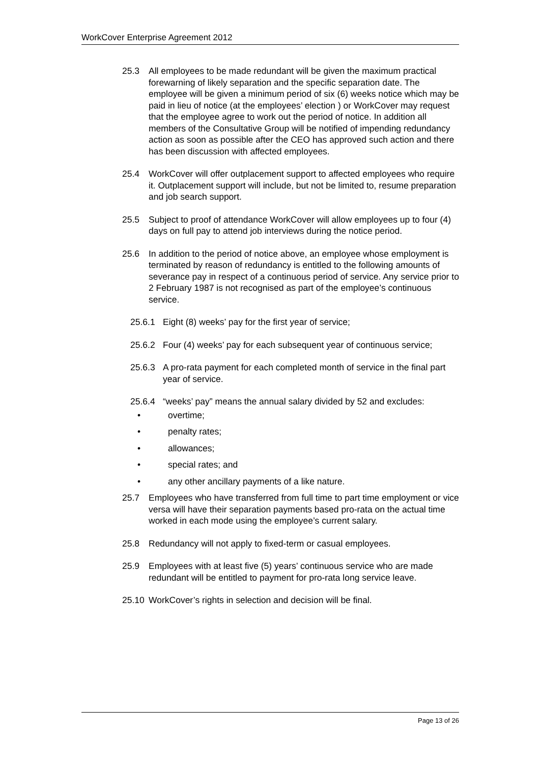WorkCover Enterprise Agreement 2012
25.3 All employees to be made redundant will be given the maximum practical forewarning of likely separation and the specific separation date. The employee will be given a minimum period of six (6) weeks notice which may be paid in lieu of notice (at the employees’ election ) or WorkCover may request that the employee agree to work out the period of notice. In addition all members of the Consultative Group will be notified of impending redundancy action as soon as possible after the CEO has approved such action and there has been discussion with affected employees.
25.4 WorkCover will offer outplacement support to affected employees who require it. Outplacement support will include, but not be limited to, resume preparation and job search support.
25.5 Subject to proof of attendance WorkCover will allow employees up to four (4) days on full pay to attend job interviews during the notice period.
25.6 In addition to the period of notice above, an employee whose employment is terminated by reason of redundancy is entitled to the following amounts of severance pay in respect of a continuous period of service. Any service prior to 2 February 1987 is not recognised as part of the employee’s continuous service.
25.6.1 Eight (8) weeks’ pay for the first year of service;
25.6.2 Four (4) weeks’ pay for each subsequent year of continuous service;
25.6.3 A pro-rata payment for each completed month of service in the final part year of service.
25.6.4 “weeks’ pay” means the annual salary divided by 52 and excludes:
• overtime;
• penalty rates;
• allowances;
• special rates; and
• any other ancillary payments of a like nature.
25.7 Employees who have transferred from full time to part time employment or vice versa will have their separation payments based pro-rata on the actual time worked in each mode using the employee’s current salary.
25.8 Redundancy will not apply to fixed-term or casual employees.
25.9 Employees with at least five (5) years’ continuous service who are made redundant will be entitled to payment for pro-rata long service leave.
25.10
WorkCover’s rights in selection and decision will be final.
Page 13 of 26